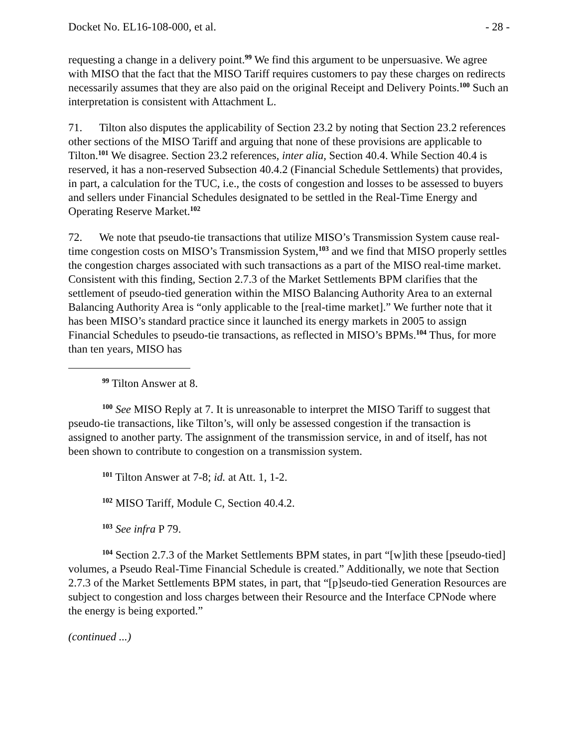Docket No. EL16-108-000, et al. - 28 -
requesting a change in a delivery point.<sup>99</sup> We find this argument to be unpersuasive. We agree with MISO that the fact that the MISO Tariff requires customers to pay these charges on redirects necessarily assumes that they are also paid on the original Receipt and Delivery Points.<sup>100</sup> Such an interpretation is consistent with Attachment L.
71. Tilton also disputes the applicability of Section 23.2 by noting that Section 23.2 references other sections of the MISO Tariff and arguing that none of these provisions are applicable to Tilton.<sup>101</sup> We disagree. Section 23.2 references, inter alia, Section 40.4. While Section 40.4 is reserved, it has a non-reserved Subsection 40.4.2 (Financial Schedule Settlements) that provides, in part, a calculation for the TUC, i.e., the costs of congestion and losses to be assessed to buyers and sellers under Financial Schedules designated to be settled in the Real-Time Energy and Operating Reserve Market.<sup>102</sup>
72. We note that pseudo-tie transactions that utilize MISO’s Transmission System cause real-time congestion costs on MISO’s Transmission System,<sup>103</sup> and we find that MISO properly settles the congestion charges associated with such transactions as a part of the MISO real-time market. Consistent with this finding, Section 2.7.3 of the Market Settlements BPM clarifies that the settlement of pseudo-tied generation within the MISO Balancing Authority Area to an external Balancing Authority Area is “only applicable to the [real-time market].” We further note that it has been MISO’s standard practice since it launched its energy markets in 2005 to assign Financial Schedules to pseudo-tie transactions, as reflected in MISO’s BPMs.<sup>104</sup> Thus, for more than ten years, MISO has
<sup>99</sup> Tilton Answer at 8.
<sup>100</sup> See MISO Reply at 7. It is unreasonable to interpret the MISO Tariff to suggest that pseudo-tie transactions, like Tilton’s, will only be assessed congestion if the transaction is assigned to another party. The assignment of the transmission service, in and of itself, has not been shown to contribute to congestion on a transmission system.
<sup>101</sup> Tilton Answer at 7-8; id. at Att. 1, 1-2.
<sup>102</sup> MISO Tariff, Module C, Section 40.4.2.
<sup>103</sup> See infra P 79.
<sup>104</sup> Section 2.7.3 of the Market Settlements BPM states, in part “[w]ith these [pseudo-tied] volumes, a Pseudo Real-Time Financial Schedule is created.” Additionally, we note that Section 2.7.3 of the Market Settlements BPM states, in part, that “[p]seudo-tied Generation Resources are subject to congestion and loss charges between their Resource and the Interface CPNode where the energy is being exported.”
(continued ...)